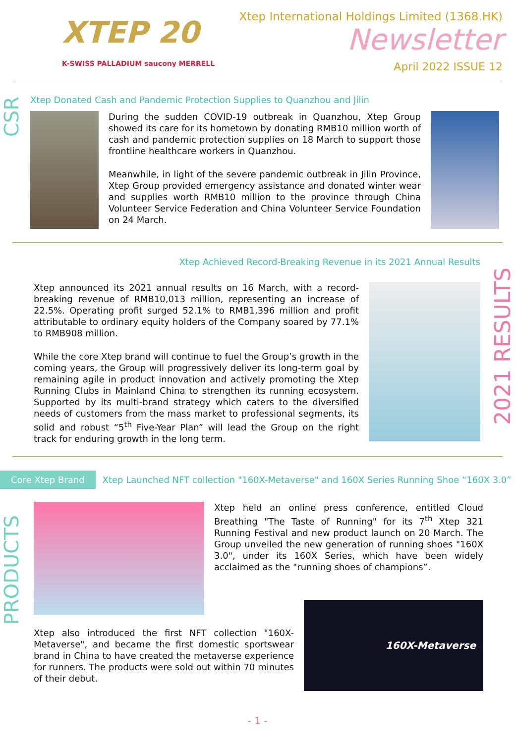XTEP 20
K-SWISS PALLADIUM saucony MERRELL
Xtep International Holdings Limited (1368.HK)
Newsletter
April 2022 ISSUE 12
CSR
Xtep Donated Cash and Pandemic Protection Supplies to Quanzhou and Jilin
During the sudden COVID-19 outbreak in Quanzhou, Xtep Group showed its care for its hometown by donating RMB10 million worth of cash and pandemic protection supplies on 18 March to support those frontline healthcare workers in Quanzhou.
Meanwhile, in light of the severe pandemic outbreak in Jilin Province, Xtep Group provided emergency assistance and donated winter wear and supplies worth RMB10 million to the province through China Volunteer Service Federation and China Volunteer Service Foundation on 24 March.
2021 RESULTS
Xtep Achieved Record-Breaking Revenue in its 2021 Annual Results
Xtep announced its 2021 annual results on 16 March, with a record-breaking revenue of RMB10,013 million, representing an increase of 22.5%. Operating profit surged 52.1% to RMB1,396 million and profit attributable to ordinary equity holders of the Company soared by 77.1% to RMB908 million.
While the core Xtep brand will continue to fuel the Group’s growth in the coming years, the Group will progressively deliver its long-term goal by remaining agile in product innovation and actively promoting the Xtep Running Clubs in Mainland China to strengthen its running ecosystem. Supported by its multi-brand strategy which caters to the diversified needs of customers from the mass market to professional segments, its solid and robust “5<sup>th</sup> Five-Year Plan” will lead the Group on the right track for enduring growth in the long term.
Core Xtep Brand
Xtep Launched NFT collection "160X-Metaverse" and 160X Series Running Shoe “160X 3.0”
PRODUCTS
Xtep held an online press conference, entitled Cloud Breathing "The Taste of Running" for its 7<sup>th</sup> Xtep 321 Running Festival and new product launch on 20 March. The Group unveiled the new generation of running shoes "160X 3.0", under its 160X Series, which have been widely acclaimed as the "running shoes of champions”.
Xtep also introduced the first NFT collection "160X-Metaverse", and became the first domestic sportswear brand in China to have created the metaverse experience for runners. The products were sold out within 70 minutes of their debut.
160X-Metaverse
- 1 -